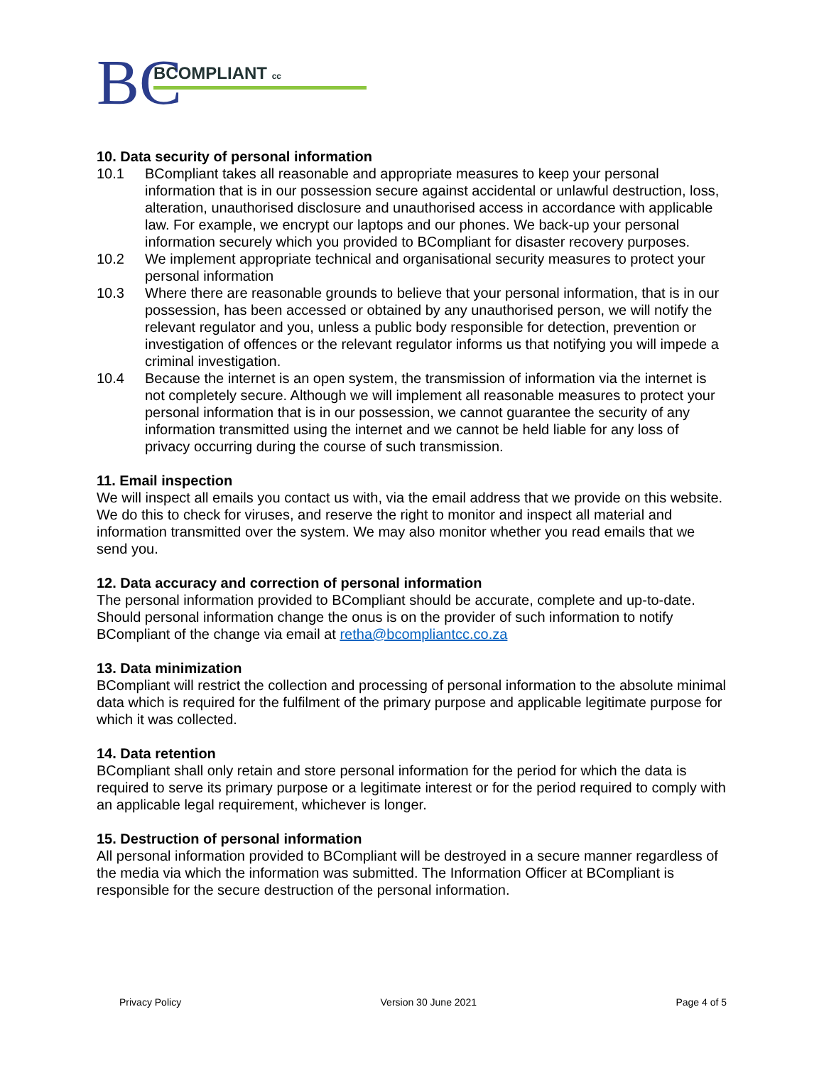BC
BCOMPLIANT cc
10. Data security of personal information
10.1 BCompliant takes all reasonable and appropriate measures to keep your personal information that is in our possession secure against accidental or unlawful destruction, loss, alteration, unauthorised disclosure and unauthorised access in accordance with applicable law. For example, we encrypt our laptops and our phones. We back-up your personal information securely which you provided to BCompliant for disaster recovery purposes.
10.2 We implement appropriate technical and organisational security measures to protect your personal information
10.3 Where there are reasonable grounds to believe that your personal information, that is in our possession, has been accessed or obtained by any unauthorised person, we will notify the relevant regulator and you, unless a public body responsible for detection, prevention or investigation of offences or the relevant regulator informs us that notifying you will impede a criminal investigation.
10.4 Because the internet is an open system, the transmission of information via the internet is not completely secure. Although we will implement all reasonable measures to protect your personal information that is in our possession, we cannot guarantee the security of any information transmitted using the internet and we cannot be held liable for any loss of privacy occurring during the course of such transmission.
11. Email inspection
We will inspect all emails you contact us with, via the email address that we provide on this website. We do this to check for viruses, and reserve the right to monitor and inspect all material and information transmitted over the system. We may also monitor whether you read emails that we send you.
12. Data accuracy and correction of personal information
The personal information provided to BCompliant should be accurate, complete and up-to-date. Should personal information change the onus is on the provider of such information to notify BCompliant of the change via email at retha@bcompliantcc.co.za
13. Data minimization
BCompliant will restrict the collection and processing of personal information to the absolute minimal data which is required for the fulfilment of the primary purpose and applicable legitimate purpose for which it was collected.
14. Data retention
BCompliant shall only retain and store personal information for the period for which the data is required to serve its primary purpose or a legitimate interest or for the period required to comply with an applicable legal requirement, whichever is longer.
15. Destruction of personal information
All personal information provided to BCompliant will be destroyed in a secure manner regardless of the media via which the information was submitted. The Information Officer at BCompliant is responsible for the secure destruction of the personal information.
Privacy Policy Version 30 June 2021 Page 4 of 5